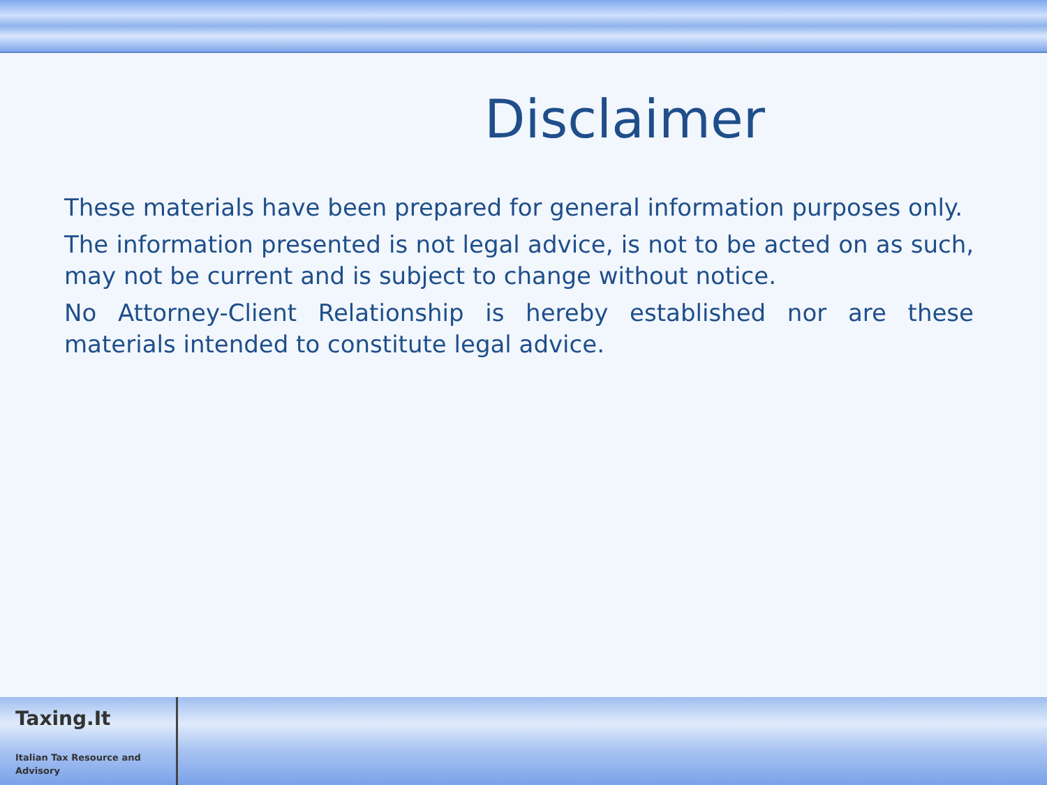Disclaimer
These materials have been prepared for general information purposes only.
The information presented is not legal advice, is not to be acted on as such, may not be current and is subject to change without notice.
No Attorney-Client Relationship is hereby established nor are these materials intended to constitute legal advice.
Taxing.It
Italian Tax Resource and Advisory